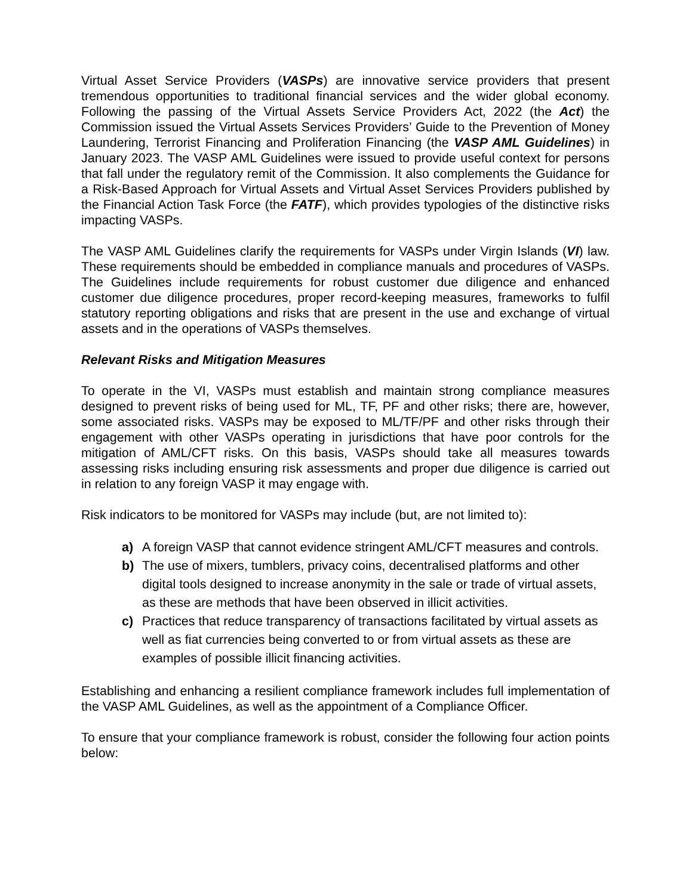Virtual Asset Service Providers (VASPs) are innovative service providers that present tremendous opportunities to traditional financial services and the wider global economy. Following the passing of the Virtual Assets Service Providers Act, 2022 (the Act) the Commission issued the Virtual Assets Services Providers’ Guide to the Prevention of Money Laundering, Terrorist Financing and Proliferation Financing (the VASP AML Guidelines) in January 2023. The VASP AML Guidelines were issued to provide useful context for persons that fall under the regulatory remit of the Commission. It also complements the Guidance for a Risk-Based Approach for Virtual Assets and Virtual Asset Services Providers published by the Financial Action Task Force (the FATF), which provides typologies of the distinctive risks impacting VASPs.
The VASP AML Guidelines clarify the requirements for VASPs under Virgin Islands (VI) law. These requirements should be embedded in compliance manuals and procedures of VASPs. The Guidelines include requirements for robust customer due diligence and enhanced customer due diligence procedures, proper record-keeping measures, frameworks to fulfil statutory reporting obligations and risks that are present in the use and exchange of virtual assets and in the operations of VASPs themselves.
Relevant Risks and Mitigation Measures
To operate in the VI, VASPs must establish and maintain strong compliance measures designed to prevent risks of being used for ML, TF, PF and other risks; there are, however, some associated risks. VASPs may be exposed to ML/TF/PF and other risks through their engagement with other VASPs operating in jurisdictions that have poor controls for the mitigation of AML/CFT risks. On this basis, VASPs should take all measures towards assessing risks including ensuring risk assessments and proper due diligence is carried out in relation to any foreign VASP it may engage with.
Risk indicators to be monitored for VASPs may include (but, are not limited to):
a) A foreign VASP that cannot evidence stringent AML/CFT measures and controls.
b) The use of mixers, tumblers, privacy coins, decentralised platforms and other digital tools designed to increase anonymity in the sale or trade of virtual assets, as these are methods that have been observed in illicit activities.
c) Practices that reduce transparency of transactions facilitated by virtual assets as well as fiat currencies being converted to or from virtual assets as these are examples of possible illicit financing activities.
Establishing and enhancing a resilient compliance framework includes full implementation of the VASP AML Guidelines, as well as the appointment of a Compliance Officer.
To ensure that your compliance framework is robust, consider the following four action points below: